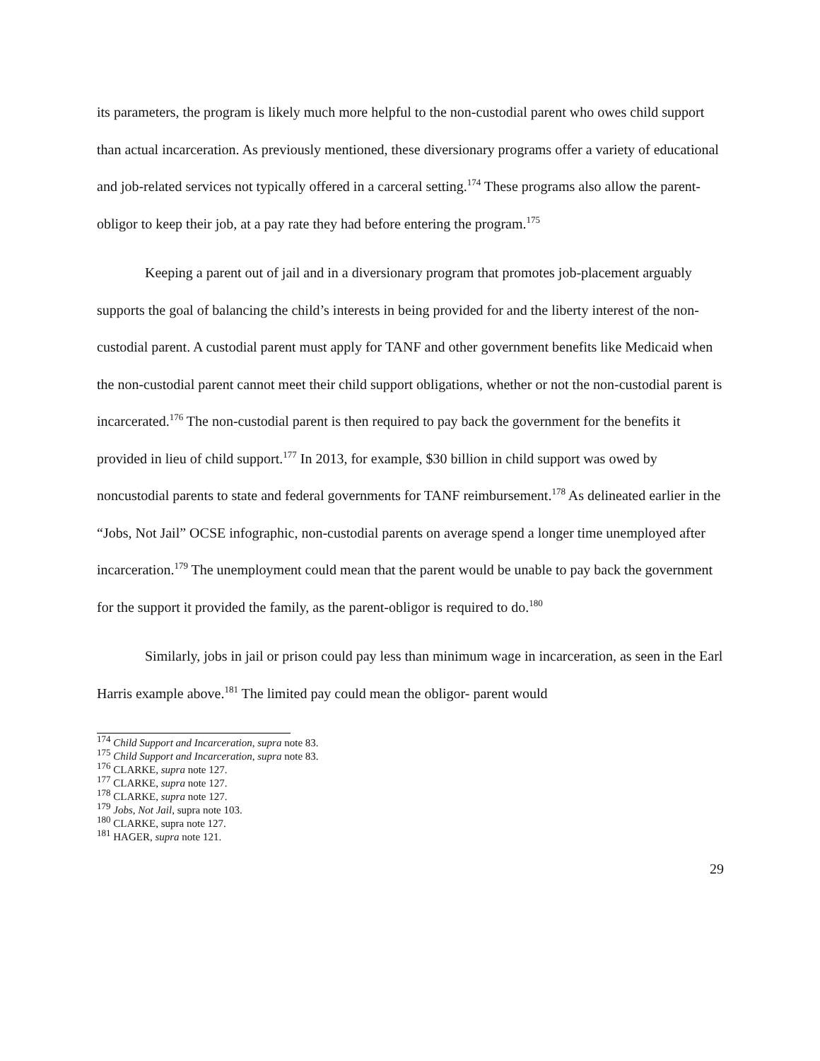its parameters, the program is likely much more helpful to the non-custodial parent who owes child support than actual incarceration. As previously mentioned, these diversionary programs offer a variety of educational and job-related services not typically offered in a carceral setting.<sup>174</sup> These programs also allow the parent-obligor to keep their job, at a pay rate they had before entering the program.<sup>175</sup>
Keeping a parent out of jail and in a diversionary program that promotes job-placement arguably supports the goal of balancing the child’s interests in being provided for and the liberty interest of the non-custodial parent. A custodial parent must apply for TANF and other government benefits like Medicaid when the non-custodial parent cannot meet their child support obligations, whether or not the non-custodial parent is incarcerated.<sup>176</sup> The non-custodial parent is then required to pay back the government for the benefits it provided in lieu of child support.<sup>177</sup> In 2013, for example, $30 billion in child support was owed by noncustodial parents to state and federal governments for TANF reimbursement.<sup>178</sup> As delineated earlier in the “Jobs, Not Jail” OCSE infographic, non-custodial parents on average spend a longer time unemployed after incarceration.<sup>179</sup> The unemployment could mean that the parent would be unable to pay back the government for the support it provided the family, as the parent-obligor is required to do.<sup>180</sup>
Similarly, jobs in jail or prison could pay less than minimum wage in incarceration, as seen in the Earl Harris example above.<sup>181</sup> The limited pay could mean the obligor- parent would
<sup>174</sup> Child Support and Incarceration, supra note 83.
<sup>175</sup> Child Support and Incarceration, supra note 83.
<sup>176</sup> CLARKE, supra note 127.
<sup>177</sup> CLARKE, supra note 127.
<sup>178</sup> CLARKE, supra note 127.
<sup>179</sup> Jobs, Not Jail, supra note 103.
<sup>180</sup> CLARKE, supra note 127.
<sup>181</sup> HAGER, supra note 121.
29